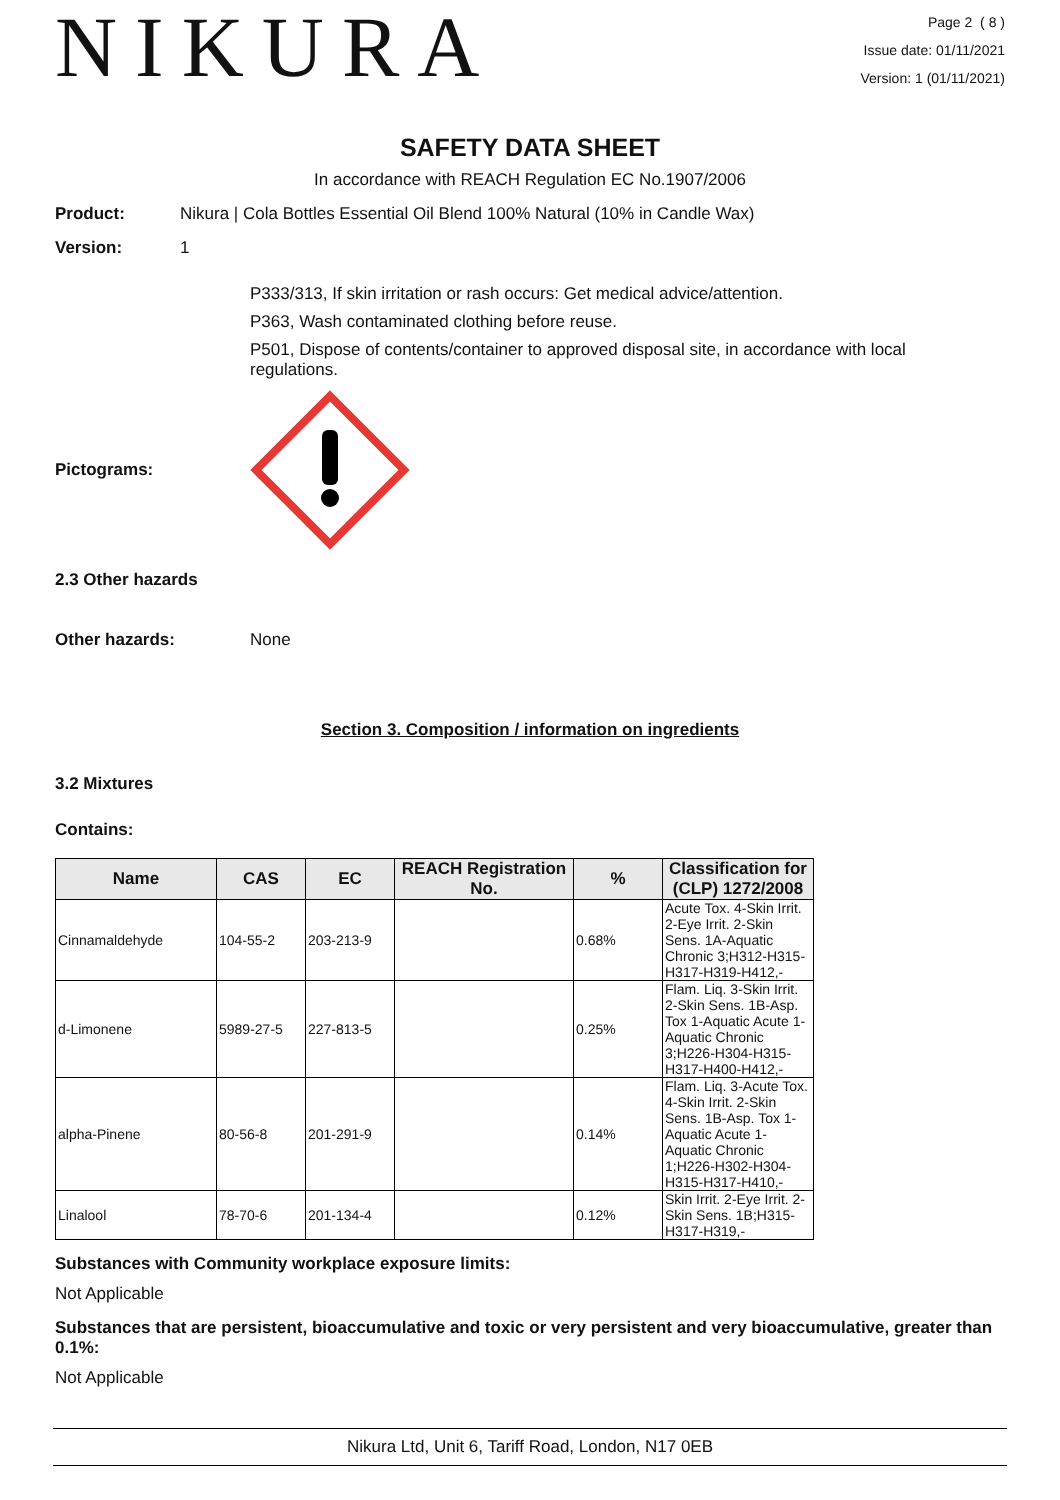NIKURA
Page 2 ( 8 )
Issue date: 01/11/2021
Version: 1 (01/11/2021)
SAFETY DATA SHEET
In accordance with REACH Regulation EC No.1907/2006
Product: Nikura | Cola Bottles Essential Oil Blend 100% Natural (10% in Candle Wax)
Version: 1
P333/313, If skin irritation or rash occurs: Get medical advice/attention.
P363, Wash contaminated clothing before reuse.
P501, Dispose of contents/container to approved disposal site, in accordance with local regulations.
Pictograms:
2.3 Other hazards
Other hazards: None
Section 3. Composition / information on ingredients
3.2 Mixtures
Contains:
| Name | CAS | EC | REACH Registration No. | % | Classification for (CLP) 1272/2008 |
| --- | --- | --- | --- | --- | --- |
| Cinnamaldehyde | 104-55-2 | 203-213-9 | | 0.68% | Acute Tox. 4-Skin Irrit. 2-Eye Irrit. 2-Skin Sens. 1A-Aquatic Chronic 3;H312-H315-H317-H319-H412,- |
| d-Limonene | 5989-27-5 | 227-813-5 | | 0.25% | Flam. Liq. 3-Skin Irrit. 2-Skin Sens. 1B-Asp. Tox 1-Aquatic Acute 1-Aquatic Chronic 3;H226-H304-H315-H317-H400-H412,- |
| alpha-Pinene | 80-56-8 | 201-291-9 | | 0.14% | Flam. Liq. 3-Acute Tox. 4-Skin Irrit. 2-Skin Sens. 1B-Asp. Tox 1-Aquatic Acute 1-Aquatic Chronic 1;H226-H302-H304-H315-H317-H410,- |
| Linalool | 78-70-6 | 201-134-4 | | 0.12% | Skin Irrit. 2-Eye Irrit. 2-Skin Sens. 1B;H315-H317-H319,- |
Substances with Community workplace exposure limits:
Not Applicable
Substances that are persistent, bioaccumulative and toxic or very persistent and very bioaccumulative, greater than 0.1%:
Not Applicable
Nikura Ltd, Unit 6, Tariff Road, London, N17 0EB